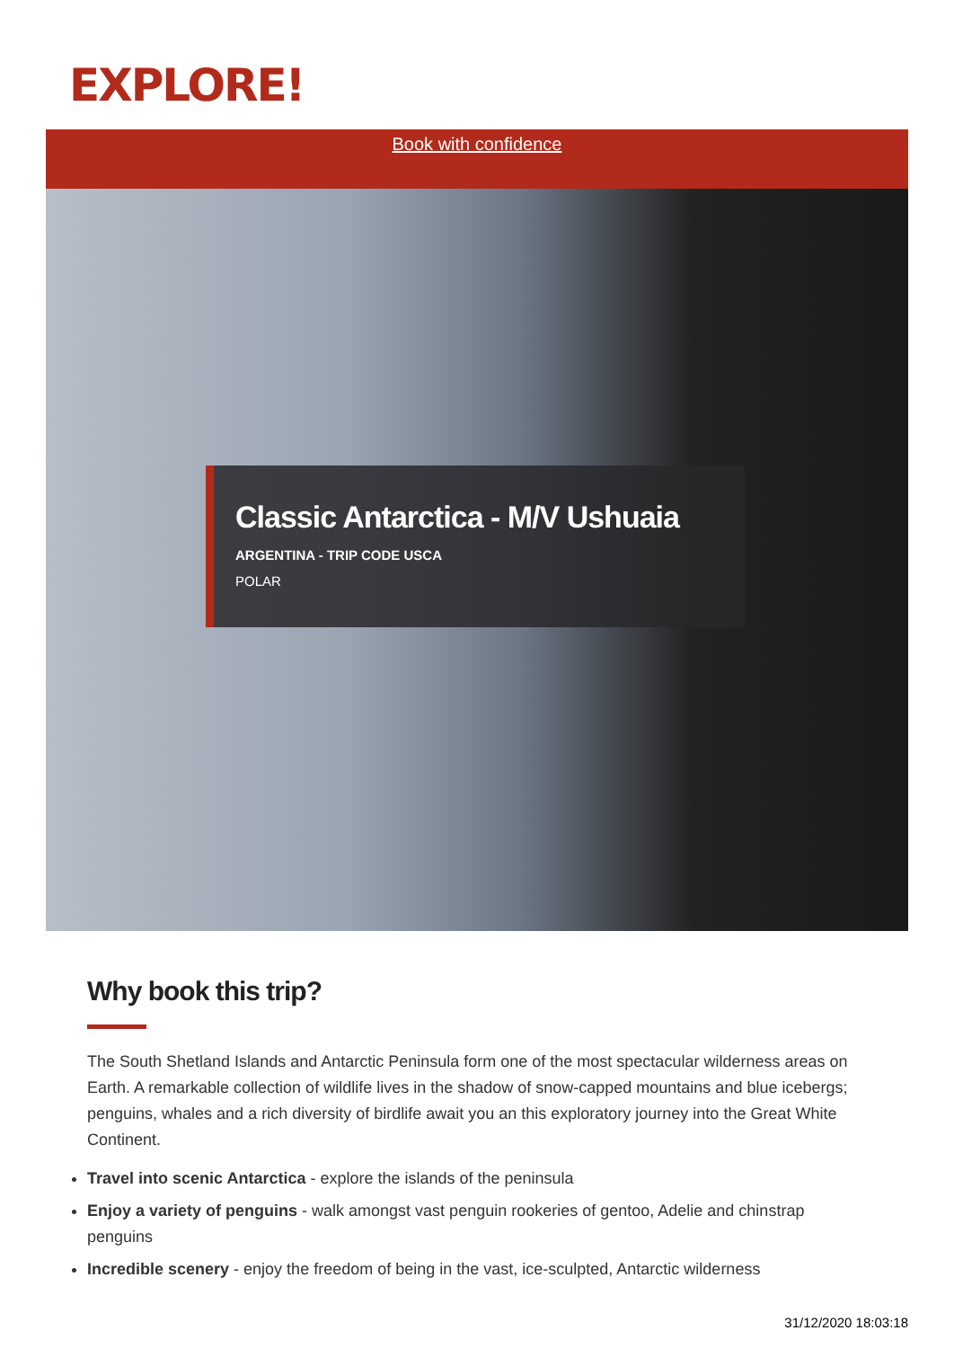EXPLORE!
Book with confidence
Classic Antarctica - M/V Ushuaia
ARGENTINA - TRIP CODE USCA
POLAR
Why book this trip?
The South Shetland Islands and Antarctic Peninsula form one of the most spectacular wilderness areas on Earth. A remarkable collection of wildlife lives in the shadow of snow-capped mountains and blue icebergs; penguins, whales and a rich diversity of birdlife await you an this exploratory journey into the Great White Continent.
Travel into scenic Antarctica - explore the islands of the peninsula
Enjoy a variety of penguins - walk amongst vast penguin rookeries of gentoo, Adelie and chinstrap penguins
Incredible scenery - enjoy the freedom of being in the vast, ice-sculpted, Antarctic wilderness
31/12/2020 18:03:18